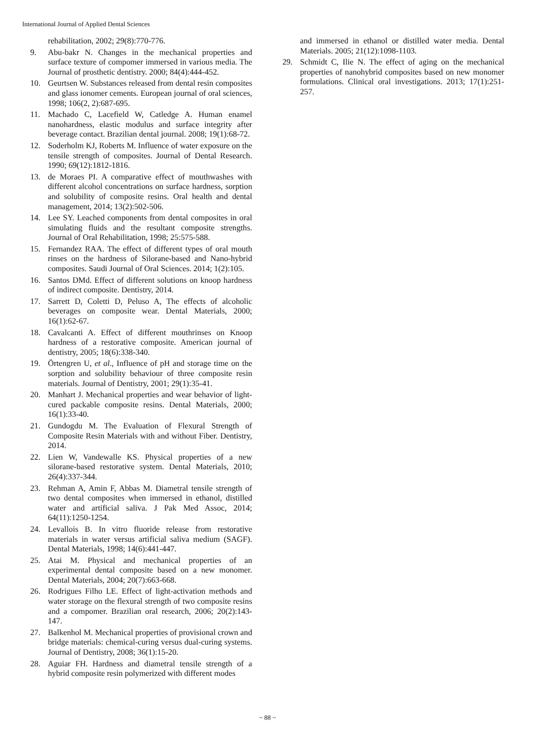International Journal of Applied Dental Sciences
rehabilitation, 2002; 29(8):770-776.
9. Abu-bakr N. Changes in the mechanical properties and surface texture of compomer immersed in various media. The Journal of prosthetic dentistry. 2000; 84(4):444-452.
10. Geurtsen W. Substances released from dental resin composites and glass ionomer cements. European journal of oral sciences, 1998; 106(2, 2):687-695.
11. Machado C, Lacefield W, Catledge A. Human enamel nanohardness, elastic modulus and surface integrity after beverage contact. Brazilian dental journal. 2008; 19(1):68-72.
12. Soderholm KJ, Roberts M. Influence of water exposure on the tensile strength of composites. Journal of Dental Research. 1990; 69(12):1812-1816.
13. de Moraes PI. A comparative effect of mouthwashes with different alcohol concentrations on surface hardness, sorption and solubility of composite resins. Oral health and dental management, 2014; 13(2):502-506.
14. Lee SY. Leached components from dental composites in oral simulating fluids and the resultant composite strengths. Journal of Oral Rehabilitation, 1998; 25:575-588.
15. Fernandez RAA. The effect of different types of oral mouth rinses on the hardness of Silorane-based and Nano-hybrid composites. Saudi Journal of Oral Sciences. 2014; 1(2):105.
16. Santos DMd. Effect of different solutions on knoop hardness of indirect composite. Dentistry, 2014.
17. Sarrett D, Coletti D, Peluso A, The effects of alcoholic beverages on composite wear. Dental Materials, 2000; 16(1):62-67.
18. Cavalcanti A. Effect of different mouthrinses on Knoop hardness of a restorative composite. American journal of dentistry, 2005; 18(6):338-340.
19. Örtengren U, et al., Influence of pH and storage time on the sorption and solubility behaviour of three composite resin materials. Journal of Dentistry, 2001; 29(1):35-41.
20. Manhart J. Mechanical properties and wear behavior of light-cured packable composite resins. Dental Materials, 2000; 16(1):33-40.
21. Gundogdu M. The Evaluation of Flexural Strength of Composite Resin Materials with and without Fiber. Dentistry, 2014.
22. Lien W, Vandewalle KS. Physical properties of a new silorane-based restorative system. Dental Materials, 2010; 26(4):337-344.
23. Rehman A, Amin F, Abbas M. Diametral tensile strength of two dental composites when immersed in ethanol, distilled water and artificial saliva. J Pak Med Assoc, 2014; 64(11):1250-1254.
24. Levallois B. In vitro fluoride release from restorative materials in water versus artificial saliva medium (SAGF). Dental Materials, 1998; 14(6):441-447.
25. Atai M. Physical and mechanical properties of an experimental dental composite based on a new monomer. Dental Materials, 2004; 20(7):663-668.
26. Rodrigues Filho LE. Effect of light-activation methods and water storage on the flexural strength of two composite resins and a compomer. Brazilian oral research, 2006; 20(2):143-147.
27. Balkenhol M. Mechanical properties of provisional crown and bridge materials: chemical-curing versus dual-curing systems. Journal of Dentistry, 2008; 36(1):15-20.
28. Aguiar FH. Hardness and diametral tensile strength of a hybrid composite resin polymerized with different modes
and immersed in ethanol or distilled water media. Dental Materials. 2005; 21(12):1098-1103.
29. Schmidt C, Ilie N. The effect of aging on the mechanical properties of nanohybrid composites based on new monomer formulations. Clinical oral investigations. 2013; 17(1):251-257.
~ 88 ~